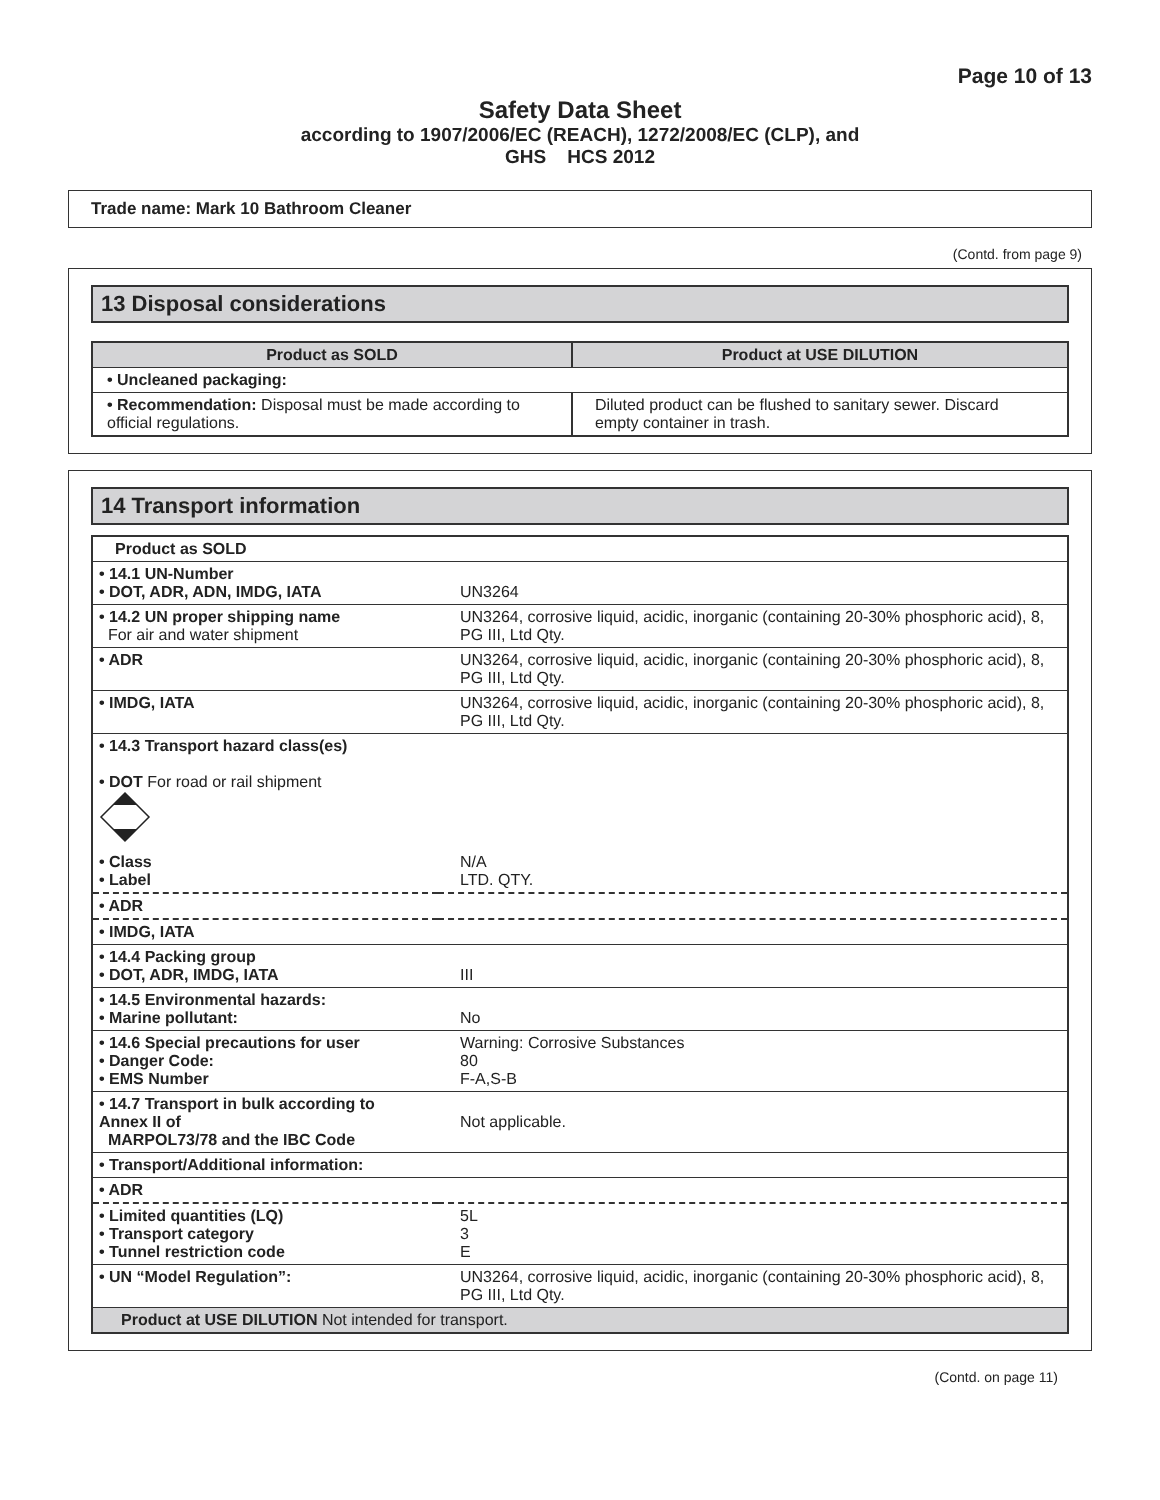Page 10 of 13
Safety Data Sheet
according to 1907/2006/EC (REACH), 1272/2008/EC (CLP), and
GHS HCS 2012
Trade name: Mark 10 Bathroom Cleaner
(Contd. from page 9)
13 Disposal considerations
| Product as SOLD | Product at USE DILUTION |
| --- | --- |
| • Uncleaned packaging: | |
| • Recommendation: Disposal must be made according to official regulations. | Diluted product can be flushed to sanitary sewer. Discard empty container in trash. |
14 Transport information
| Product as SOLD | |
| • 14.1 UN-Number • DOT, ADR, ADN, IMDG, IATA | UN3264 |
| • 14.2 UN proper shipping name For air and water shipment | UN3264, corrosive liquid, acidic, inorganic (containing 20-30% phosphoric acid), 8, PG III, Ltd Qty. |
| • ADR | UN3264, corrosive liquid, acidic, inorganic (containing 20-30% phosphoric acid), 8, PG III, Ltd Qty. |
| • IMDG, IATA | UN3264, corrosive liquid, acidic, inorganic (containing 20-30% phosphoric acid), 8, PG III, Ltd Qty. |
| • 14.3 Transport hazard class(es) • DOT For road or rail shipment | |
| • Class • Label | N/A LTD. QTY. |
| • ADR | |
| • IMDG, IATA | |
| • 14.4 Packing group • DOT, ADR, IMDG, IATA | III |
| • 14.5 Environmental hazards: • Marine pollutant: | No |
| • 14.6 Special precautions for user • Danger Code: • EMS Number | Warning: Corrosive Substances 80 F-A,S-B |
| • 14.7 Transport in bulk according to Annex II of MARPOL73/78 and the IBC Code | Not applicable. |
| • Transport/Additional information: | |
| • ADR | |
| • Limited quantities (LQ) • Transport category • Tunnel restriction code | 5L 3 E |
| • UN “Model Regulation”: | UN3264, corrosive liquid, acidic, inorganic (containing 20-30% phosphoric acid), 8, PG III, Ltd Qty. |
| Product at USE DILUTION Not intended for transport. | |
(Contd. on page 11)